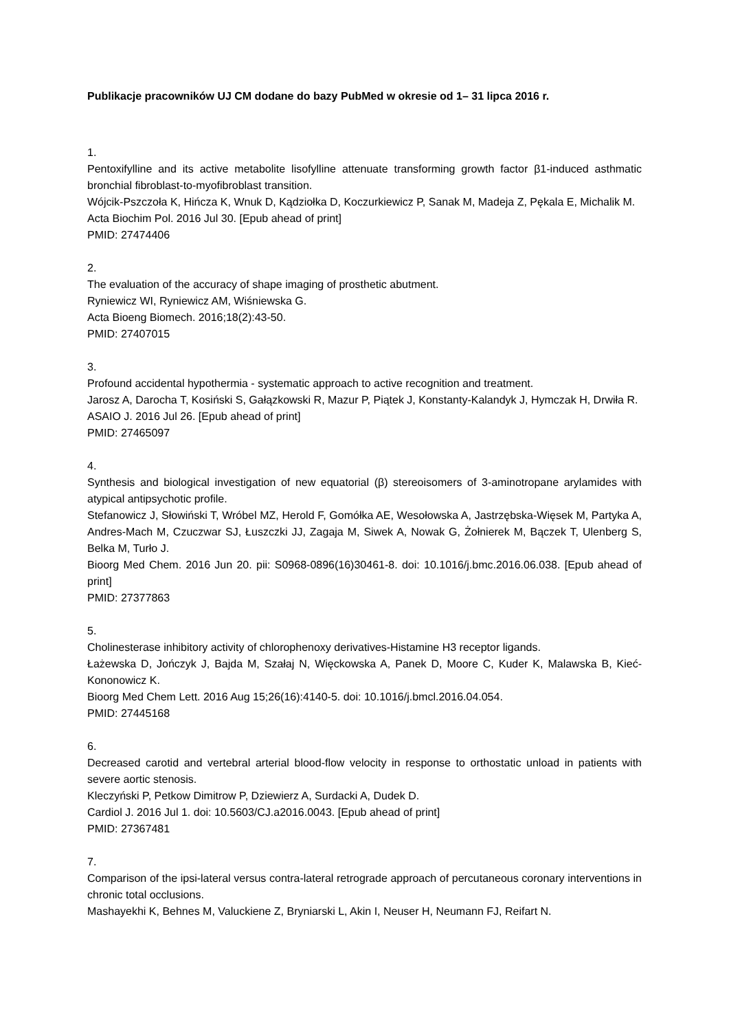Publikacje pracowników UJ CM dodane do bazy PubMed w okresie od 1– 31 lipca 2016 r.
1.
Pentoxifylline and its active metabolite lisofylline attenuate transforming growth factor β1-induced asthmatic bronchial fibroblast-to-myofibroblast transition.
Wójcik-Pszczoła K, Hińcza K, Wnuk D, Kądziołka D, Koczurkiewicz P, Sanak M, Madeja Z, Pękala E, Michalik M.
Acta Biochim Pol. 2016 Jul 30. [Epub ahead of print]
PMID: 27474406
2.
The evaluation of the accuracy of shape imaging of prosthetic abutment.
Ryniewicz WI, Ryniewicz AM, Wiśniewska G.
Acta Bioeng Biomech. 2016;18(2):43-50.
PMID: 27407015
3.
Profound accidental hypothermia - systematic approach to active recognition and treatment.
Jarosz A, Darocha T, Kosiński S, Gałązkowski R, Mazur P, Piątek J, Konstanty-Kalandyk J, Hymczak H, Drwiła R.
ASAIO J. 2016 Jul 26. [Epub ahead of print]
PMID: 27465097
4.
Synthesis and biological investigation of new equatorial (β) stereoisomers of 3-aminotropane arylamides with atypical antipsychotic profile.
Stefanowicz J, Słowiński T, Wróbel MZ, Herold F, Gomółka AE, Wesołowska A, Jastrzębska-Więsek M, Partyka A, Andres-Mach M, Czuczwar SJ, Łuszczki JJ, Zagaja M, Siwek A, Nowak G, Żołnierek M, Bączek T, Ulenberg S, Belka M, Turło J.
Bioorg Med Chem. 2016 Jun 20. pii: S0968-0896(16)30461-8. doi: 10.1016/j.bmc.2016.06.038. [Epub ahead of print]
PMID: 27377863
5.
Cholinesterase inhibitory activity of chlorophenoxy derivatives-Histamine H3 receptor ligands.
Łażewska D, Jończyk J, Bajda M, Szałaj N, Więckowska A, Panek D, Moore C, Kuder K, Malawska B, Kieć-Kononowicz K.
Bioorg Med Chem Lett. 2016 Aug 15;26(16):4140-5. doi: 10.1016/j.bmcl.2016.04.054.
PMID: 27445168
6.
Decreased carotid and vertebral arterial blood-flow velocity in response to orthostatic unload in patients with severe aortic stenosis.
Kleczyński P, Petkow Dimitrow P, Dziewierz A, Surdacki A, Dudek D.
Cardiol J. 2016 Jul 1. doi: 10.5603/CJ.a2016.0043. [Epub ahead of print]
PMID: 27367481
7.
Comparison of the ipsi-lateral versus contra-lateral retrograde approach of percutaneous coronary interventions in chronic total occlusions.
Mashayekhi K, Behnes M, Valuckiene Z, Bryniarski L, Akin I, Neuser H, Neumann FJ, Reifart N.